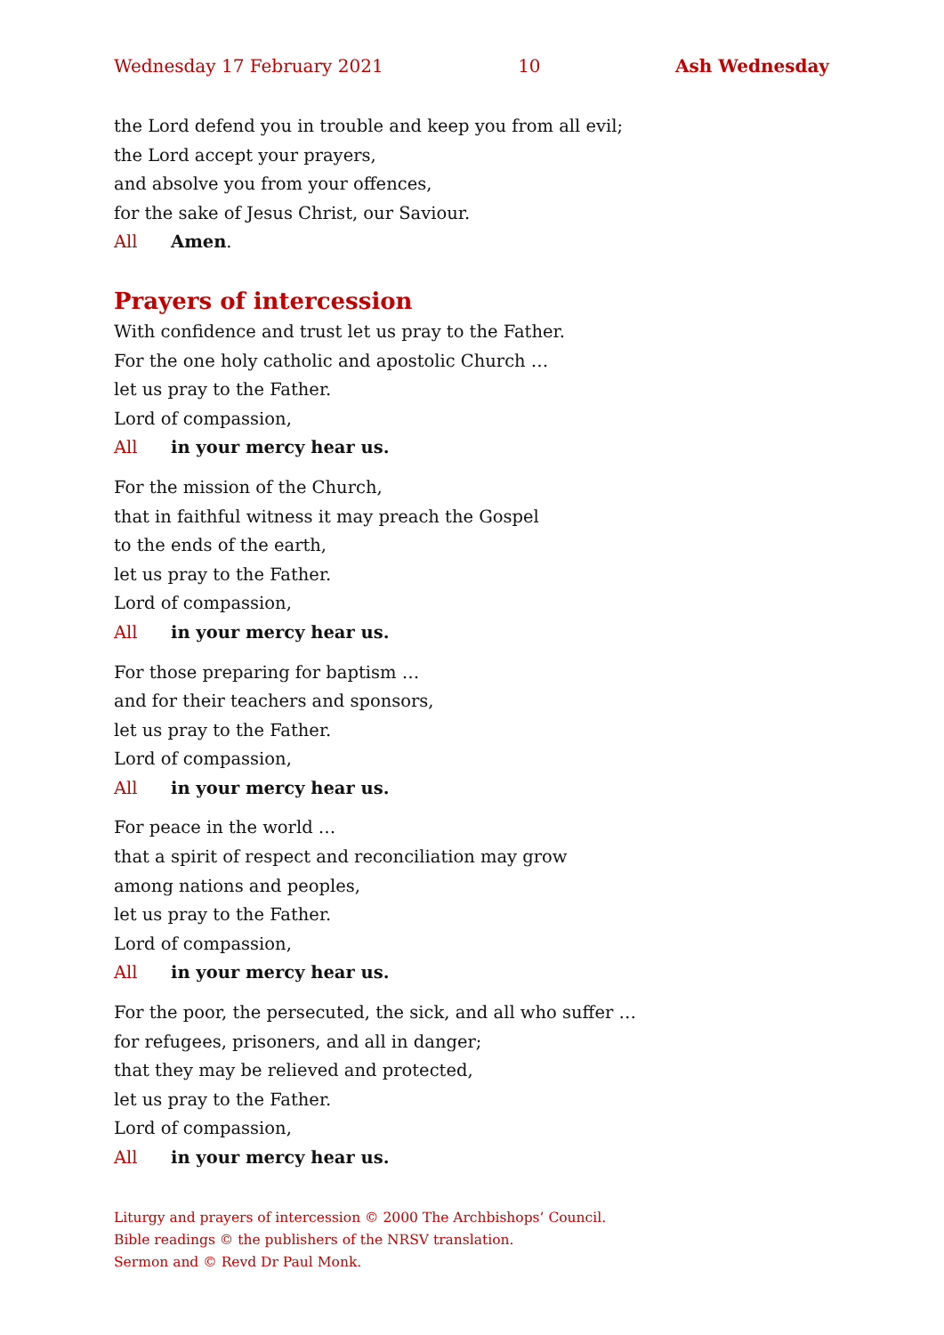Wednesday 17 February 2021 10 Ash Wednesday
the Lord defend you in trouble and keep you from all evil;
the Lord accept your prayers,
and absolve you from your offences,
for the sake of Jesus Christ, our Saviour.
All Amen.
Prayers of intercession
With confidence and trust let us pray to the Father.
For the one holy catholic and apostolic Church …
let us pray to the Father.
Lord of compassion,
All in your mercy hear us.
For the mission of the Church,
that in faithful witness it may preach the Gospel
to the ends of the earth,
let us pray to the Father.
Lord of compassion,
All in your mercy hear us.
For those preparing for baptism …
and for their teachers and sponsors,
let us pray to the Father.
Lord of compassion,
All in your mercy hear us.
For peace in the world …
that a spirit of respect and reconciliation may grow
among nations and peoples,
let us pray to the Father.
Lord of compassion,
All in your mercy hear us.
For the poor, the persecuted, the sick, and all who suffer …
for refugees, prisoners, and all in danger;
that they may be relieved and protected,
let us pray to the Father.
Lord of compassion,
All in your mercy hear us.
Liturgy and prayers of intercession © 2000 The Archbishops’ Council.
Bible readings © the publishers of the NRSV translation.
Sermon and © Revd Dr Paul Monk.